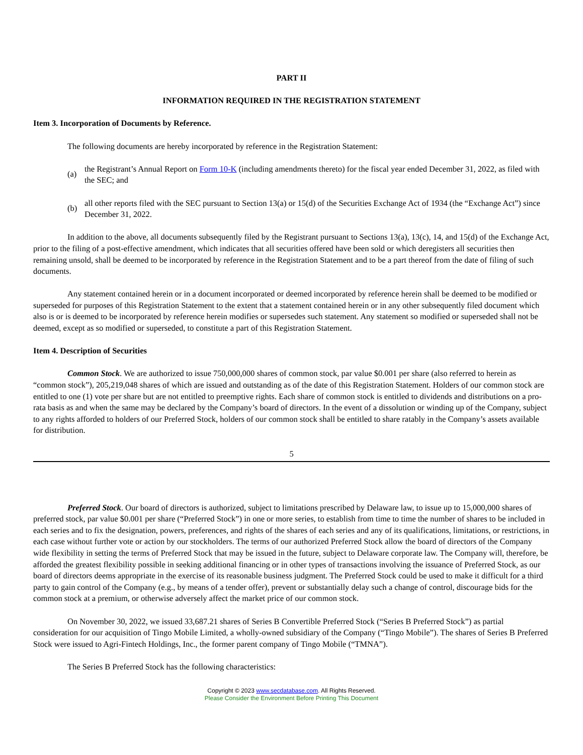PART II
INFORMATION REQUIRED IN THE REGISTRATION STATEMENT
Item 3. Incorporation of Documents by Reference.
The following documents are hereby incorporated by reference in the Registration Statement:
(a)
the Registrant’s Annual Report on Form 10-K (including amendments thereto) for the fiscal year ended December 31, 2022, as filed with the SEC; and
(b)
all other reports filed with the SEC pursuant to Section 13(a) or 15(d) of the Securities Exchange Act of 1934 (the “Exchange Act”) since December 31, 2022.
In addition to the above, all documents subsequently filed by the Registrant pursuant to Sections 13(a), 13(c), 14, and 15(d) of the Exchange Act, prior to the filing of a post-effective amendment, which indicates that all securities offered have been sold or which deregisters all securities then remaining unsold, shall be deemed to be incorporated by reference in the Registration Statement and to be a part thereof from the date of filing of such documents.
Any statement contained herein or in a document incorporated or deemed incorporated by reference herein shall be deemed to be modified or superseded for purposes of this Registration Statement to the extent that a statement contained herein or in any other subsequently filed document which also is or is deemed to be incorporated by reference herein modifies or supersedes such statement. Any statement so modified or superseded shall not be deemed, except as so modified or superseded, to constitute a part of this Registration Statement.
Item 4. Description of Securities
Common Stock. We are authorized to issue 750,000,000 shares of common stock, par value $0.001 per share (also referred to herein as “common stock”), 205,219,048 shares of which are issued and outstanding as of the date of this Registration Statement. Holders of our common stock are entitled to one (1) vote per share but are not entitled to preemptive rights. Each share of common stock is entitled to dividends and distributions on a pro-rata basis as and when the same may be declared by the Company’s board of directors. In the event of a dissolution or winding up of the Company, subject to any rights afforded to holders of our Preferred Stock, holders of our common stock shall be entitled to share ratably in the Company’s assets available for distribution.
5
Preferred Stock. Our board of directors is authorized, subject to limitations prescribed by Delaware law, to issue up to 15,000,000 shares of preferred stock, par value $0.001 per share (“Preferred Stock”) in one or more series, to establish from time to time the number of shares to be included in each series and to fix the designation, powers, preferences, and rights of the shares of each series and any of its qualifications, limitations, or restrictions, in each case without further vote or action by our stockholders. The terms of our authorized Preferred Stock allow the board of directors of the Company wide flexibility in setting the terms of Preferred Stock that may be issued in the future, subject to Delaware corporate law. The Company will, therefore, be afforded the greatest flexibility possible in seeking additional financing or in other types of transactions involving the issuance of Preferred Stock, as our board of directors deems appropriate in the exercise of its reasonable business judgment. The Preferred Stock could be used to make it difficult for a third party to gain control of the Company (e.g., by means of a tender offer), prevent or substantially delay such a change of control, discourage bids for the common stock at a premium, or otherwise adversely affect the market price of our common stock.
On November 30, 2022, we issued 33,687.21 shares of Series B Convertible Preferred Stock (“Series B Preferred Stock”) as partial consideration for our acquisition of Tingo Mobile Limited, a wholly-owned subsidiary of the Company (“Tingo Mobile”). The shares of Series B Preferred Stock were issued to Agri-Fintech Holdings, Inc., the former parent company of Tingo Mobile (“TMNA”).
The Series B Preferred Stock has the following characteristics:
Copyright © 2023 www.secdatabase.com. All Rights Reserved.
Please Consider the Environment Before Printing This Document